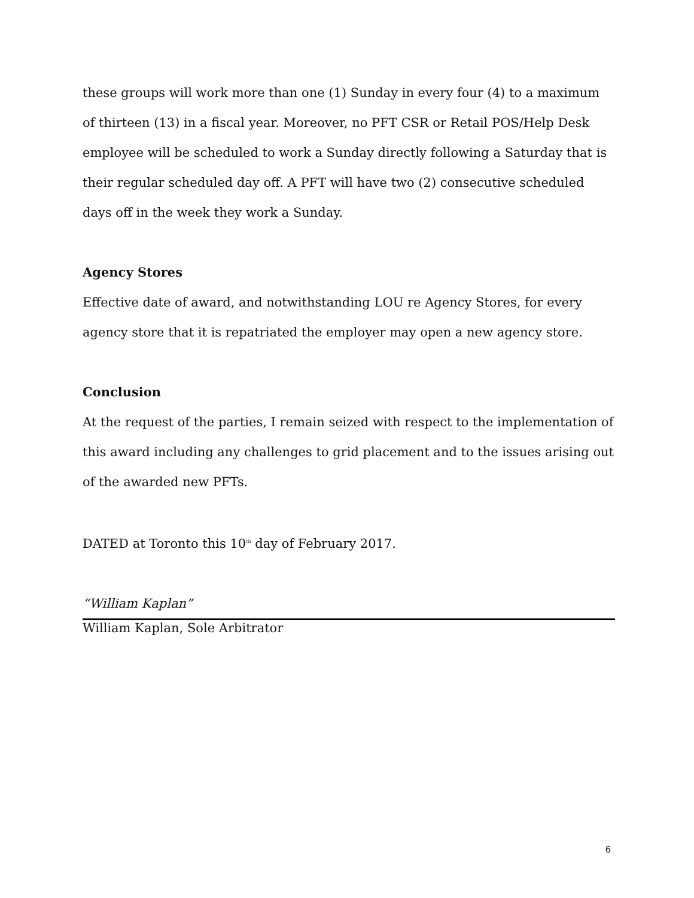these groups will work more than one (1) Sunday in every four (4) to a maximum of thirteen (13) in a fiscal year. Moreover, no PFT CSR or Retail POS/Help Desk employee will be scheduled to work a Sunday directly following a Saturday that is their regular scheduled day off. A PFT will have two (2) consecutive scheduled days off in the week they work a Sunday.
Agency Stores
Effective date of award, and notwithstanding LOU re Agency Stores, for every agency store that it is repatriated the employer may open a new agency store.
Conclusion
At the request of the parties, I remain seized with respect to the implementation of this award including any challenges to grid placement and to the issues arising out of the awarded new PFTs.
DATED at Toronto this 10<sup>th</sup> day of February 2017.
“William Kaplan”
William Kaplan, Sole Arbitrator
6